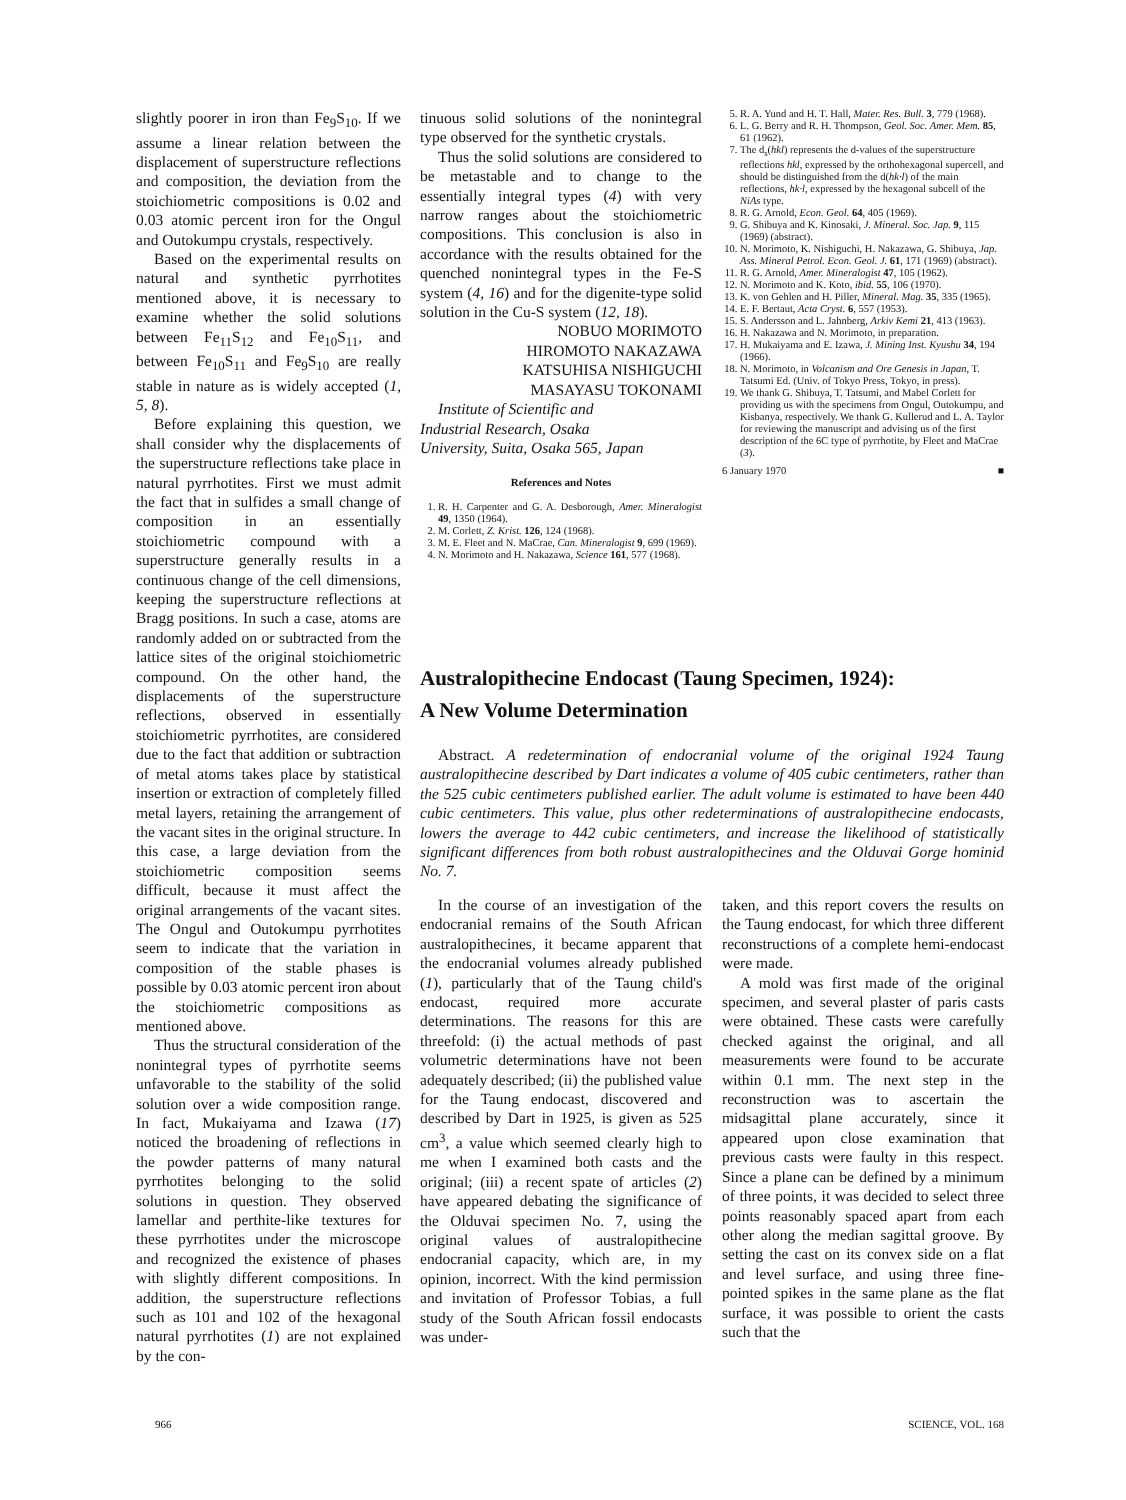slightly poorer in iron than Fe<sub>9</sub>S<sub>10</sub>. If we assume a linear relation between the displacement of superstructure reflections and composition, the deviation from the stoichiometric compositions is 0.02 and 0.03 atomic percent iron for the Ongul and Outokumpu crystals, respectively.
Based on the experimental results on natural and synthetic pyrrhotites mentioned above, it is necessary to examine whether the solid solutions between Fe<sub>11</sub>S<sub>12</sub> and Fe<sub>10</sub>S<sub>11</sub>, and between Fe<sub>10</sub>S<sub>11</sub> and Fe<sub>9</sub>S<sub>10</sub> are really stable in nature as is widely accepted (1, 5, 8).
Before explaining this question, we shall consider why the displacements of the superstructure reflections take place in natural pyrrhotites. First we must admit the fact that in sulfides a small change of composition in an essentially stoichiometric compound with a superstructure generally results in a continuous change of the cell dimensions, keeping the superstructure reflections at Bragg positions. In such a case, atoms are randomly added on or subtracted from the lattice sites of the original stoichiometric compound. On the other hand, the displacements of the superstructure reflections, observed in essentially stoichiometric pyrrhotites, are considered due to the fact that addition or subtraction of metal atoms takes place by statistical insertion or extraction of completely filled metal layers, retaining the arrangement of the vacant sites in the original structure. In this case, a large deviation from the stoichiometric composition seems difficult, because it must affect the original arrangements of the vacant sites. The Ongul and Outokumpu pyrrhotites seem to indicate that the variation in composition of the stable phases is possible by 0.03 atomic percent iron about the stoichiometric compositions as mentioned above.
Thus the structural consideration of the nonintegral types of pyrrhotite seems unfavorable to the stability of the solid solution over a wide composition range. In fact, Mukaiyama and Izawa (17) noticed the broadening of reflections in the powder patterns of many natural pyrrhotites belonging to the solid solutions in question. They observed lamellar and perthite-like textures for these pyrrhotites under the microscope and recognized the existence of phases with slightly different compositions. In addition, the superstructure reflections such as 101 and 102 of the hexagonal natural pyrrhotites (1) are not explained by the con-
tinuous solid solutions of the nonintegral type observed for the synthetic crystals.
Thus the solid solutions are considered to be metastable and to change to the essentially integral types (4) with very narrow ranges about the stoichiometric compositions. This conclusion is also in accordance with the results obtained for the quenched nonintegral types in the Fe-S system (4, 16) and for the digenite-type solid solution in the Cu-S system (12, 18).
NOBUO MORIMOTO
HIROMOTO NAKAZAWA
KATSUHISA NISHIGUCHI
MASAYASU TOKONAMI
Institute of Scientific and
Industrial Research, Osaka
University, Suita, Osaka 565, Japan
References and Notes
1. R. H. Carpenter and G. A. Desborough, Amer. Mineralogist 49, 1350 (1964).
2. M. Corlett, Z. Krist. 126, 124 (1968).
3. M. E. Fleet and N. MaCrae, Can. Mineralogist 9, 699 (1969).
4. N. Morimoto and H. Nakazawa, Science 161, 577 (1968).
5. R. A. Yund and H. T. Hall, Mater. Res. Bull. 3, 779 (1968).
6. L. G. Berry and R. H. Thompson, Geol. Soc. Amer. Mem. 85, 61 (1962).
7. The d<sub>s</sub>(hkl) represents the d-values of the superstructure reflections hkl, expressed by the orthohexagonal supercell, and should be distinguished from the d(hk·l) of the main reflections, hk·l, expressed by the hexagonal subcell of the NiAs type.
8. R. G. Arnold, Econ. Geol. 64, 405 (1969).
9. G. Shibuya and K. Kinosaki, J. Mineral. Soc. Jap. 9, 115 (1969) (abstract).
10. N. Morimoto, K. Nishiguchi, H. Nakazawa, G. Shibuya, Jap. Ass. Mineral Petrol. Econ. Geol. J. 61, 171 (1969) (abstract).
11. R. G. Arnold, Amer. Mineralogist 47, 105 (1962).
12. N. Morimoto and K. Koto, ibid. 55, 106 (1970).
13. K. von Gehlen and H. Piller, Mineral. Mag. 35, 335 (1965).
14. E. F. Bertaut, Acta Cryst. 6, 557 (1953).
15. S. Andersson and L. Jahnberg, Arkiv Kemi 21, 413 (1963).
16. H. Nakazawa and N. Morimoto, in preparation.
17. H. Mukaiyama and E. Izawa, J. Mining Inst. Kyushu 34, 194 (1966).
18. N. Morimoto, in Volcanism and Ore Genesis in Japan, T. Tatsumi Ed. (Univ. of Tokyo Press, Tokyo, in press).
19. We thank G. Shibuya, T. Tatsumi, and Mabel Corlett for providing us with the specimens from Ongul, Outokumpu, and Kisbanya, respectively. We thank G. Kullerud and L. A. Taylor for reviewing the manuscript and advising us of the first description of the 6C type of pyrrhotite, by Fleet and MaCrae (3).
6 January 1970 ■
Australopithecine Endocast (Taung Specimen, 1924):
A New Volume Determination
Abstract. A redetermination of endocranial volume of the original 1924 Taung australopithecine described by Dart indicates a volume of 405 cubic centimeters, rather than the 525 cubic centimeters published earlier. The adult volume is estimated to have been 440 cubic centimeters. This value, plus other redeterminations of australopithecine endocasts, lowers the average to 442 cubic centimeters, and increase the likelihood of statistically significant differences from both robust australopithecines and the Olduvai Gorge hominid No. 7.
In the course of an investigation of the endocranial remains of the South African australopithecines, it became apparent that the endocranial volumes already published (1), particularly that of the Taung child's endocast, required more accurate determinations. The reasons for this are threefold: (i) the actual methods of past volumetric determinations have not been adequately described; (ii) the published value for the Taung endocast, discovered and described by Dart in 1925, is given as 525 cm<sup>3</sup>, a value which seemed clearly high to me when I examined both casts and the original; (iii) a recent spate of articles (2) have appeared debating the significance of the Olduvai specimen No. 7, using the original values of australopithecine endocranial capacity, which are, in my opinion, incorrect. With the kind permission and invitation of Professor Tobias, a full study of the South African fossil endocasts was under-
taken, and this report covers the results on the Taung endocast, for which three different reconstructions of a complete hemi-endocast were made.
A mold was first made of the original specimen, and several plaster of paris casts were obtained. These casts were carefully checked against the original, and all measurements were found to be accurate within 0.1 mm. The next step in the reconstruction was to ascertain the midsagittal plane accurately, since it appeared upon close examination that previous casts were faulty in this respect. Since a plane can be defined by a minimum of three points, it was decided to select three points reasonably spaced apart from each other along the median sagittal groove. By setting the cast on its convex side on a flat and level surface, and using three fine-pointed spikes in the same plane as the flat surface, it was possible to orient the casts such that the
966 SCIENCE, VOL. 168